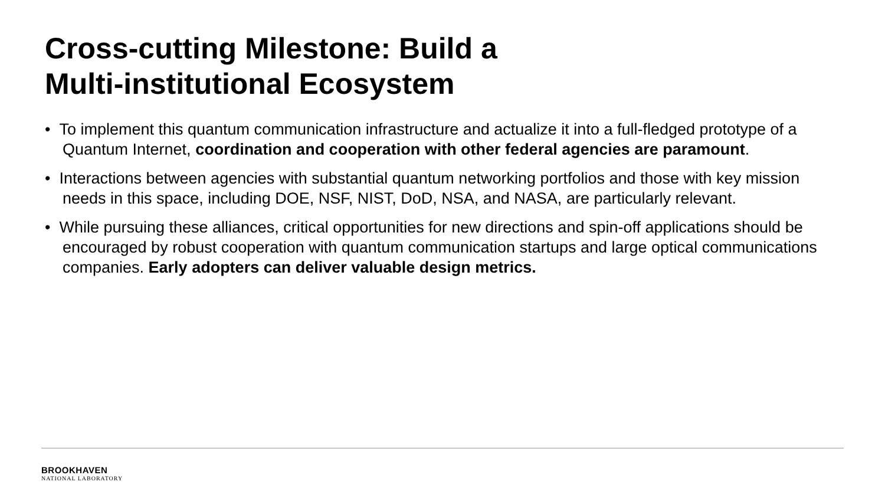Cross-cutting Milestone: Build a
Multi-institutional Ecosystem
• To implement this quantum communication infrastructure and actualize it into a full-fledged prototype of a Quantum Internet, coordination and cooperation with other federal agencies are paramount.
• Interactions between agencies with substantial quantum networking portfolios and those with key mission needs in this space, including DOE, NSF, NIST, DoD, NSA, and NASA, are particularly relevant.
• While pursuing these alliances, critical opportunities for new directions and spin-off applications should be encouraged by robust cooperation with quantum communication startups and large optical communications companies. Early adopters can deliver valuable design metrics.
BROOKHAVEN
NATIONAL LABORATORY